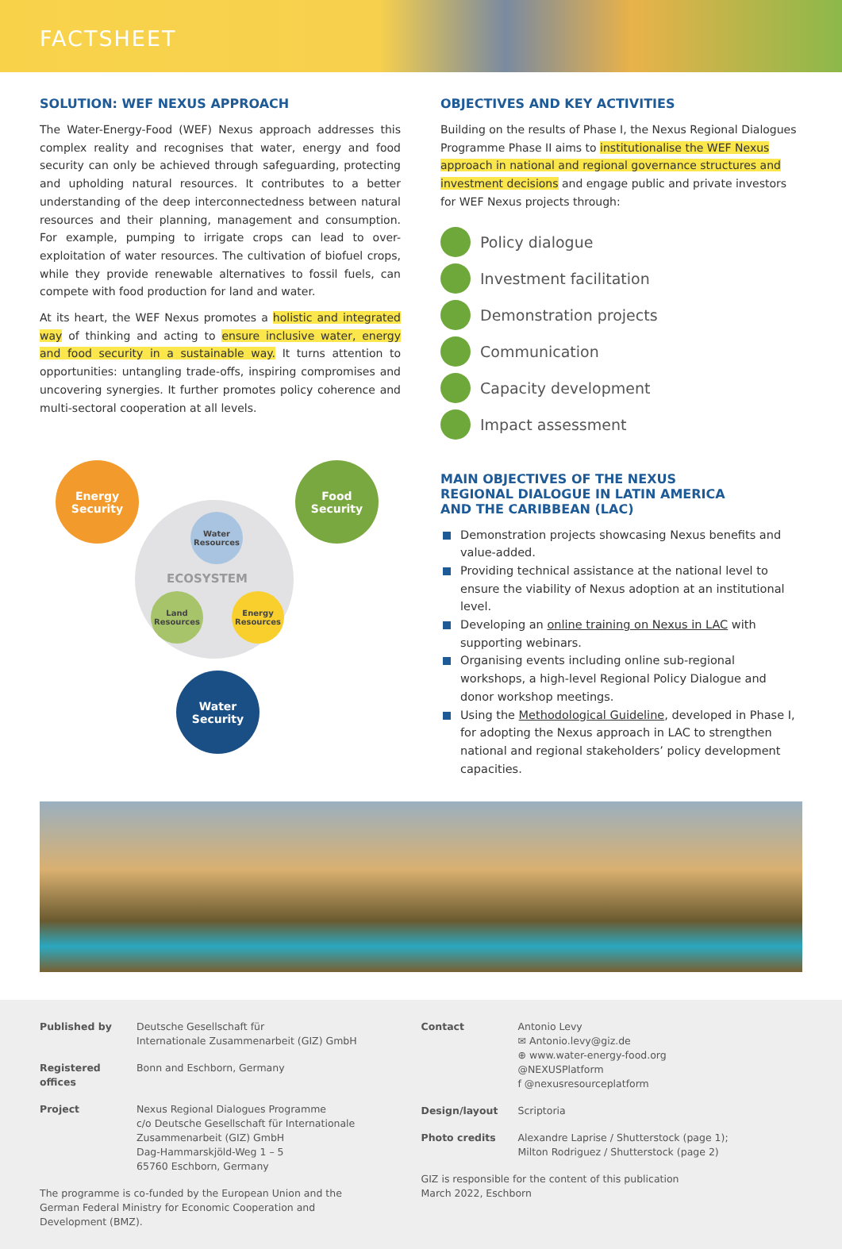FACTSHEET
SOLUTION: WEF NEXUS APPROACH
The Water-Energy-Food (WEF) Nexus approach addresses this complex reality and recognises that water, energy and food security can only be achieved through safeguarding, protecting and upholding natural resources. It contributes to a better understanding of the deep interconnectedness between natural resources and their planning, management and consumption. For example, pumping to irrigate crops can lead to over-exploitation of water resources. The cultivation of biofuel crops, while they provide renewable alternatives to fossil fuels, can compete with food production for land and water.
At its heart, the WEF Nexus promotes a holistic and integrated way of thinking and acting to ensure inclusive water, energy and food security in a sustainable way. It turns attention to opportunities: untangling trade-offs, inspiring compromises and uncovering synergies. It further promotes policy coherence and multi-sectoral cooperation at all levels.
Energy
Security
Food
Security
Water
Resources
ECOSYSTEM
Land
Resources
Energy
Resources
Water
Security
OBJECTIVES AND KEY ACTIVITIES
Building on the results of Phase I, the Nexus Regional Dialogues Programme Phase II aims to institutionalise the WEF Nexus approach in national and regional governance structures and investment decisions and engage public and private investors for WEF Nexus projects through:
Policy dialogue
Investment facilitation
Demonstration projects
Communication
Capacity development
Impact assessment
MAIN OBJECTIVES OF THE NEXUS
REGIONAL DIALOGUE IN LATIN AMERICA
AND THE CARIBBEAN (LAC)
Demonstration projects showcasing Nexus benefits and value-added.
Providing technical assistance at the national level to ensure the viability of Nexus adoption at an institutional level.
Developing an online training on Nexus in LAC with supporting webinars.
Organising events including online sub-regional workshops, a high-level Regional Policy Dialogue and donor workshop meetings.
Using the Methodological Guideline, developed in Phase I, for adopting the Nexus approach in LAC to strengthen national and regional stakeholders’ policy development capacities.
Published by Deutsche Gesellschaft für
Internationale Zusammenarbeit (GIZ) GmbH
Registered offices Bonn and Eschborn, Germany
Project Nexus Regional Dialogues Programme
c/o Deutsche Gesellschaft für Internationale
Zusammenarbeit (GIZ) GmbH
Dag-Hammarskjöld-Weg 1 – 5
65760 Eschborn, Germany
The programme is co-funded by the European Union and the German Federal Ministry for Economic Cooperation and Development (BMZ).
Contact Antonio Levy
✉ Antonio.levy@giz.de
⊕ www.water-energy-food.org
@NEXUSPlatform
f @nexusresourceplatform
Design/layout Scriptoria
Photo credits Alexandre Laprise / Shutterstock (page 1);
Milton Rodriguez / Shutterstock (page 2)
GIZ is responsible for the content of this publication
March 2022, Eschborn